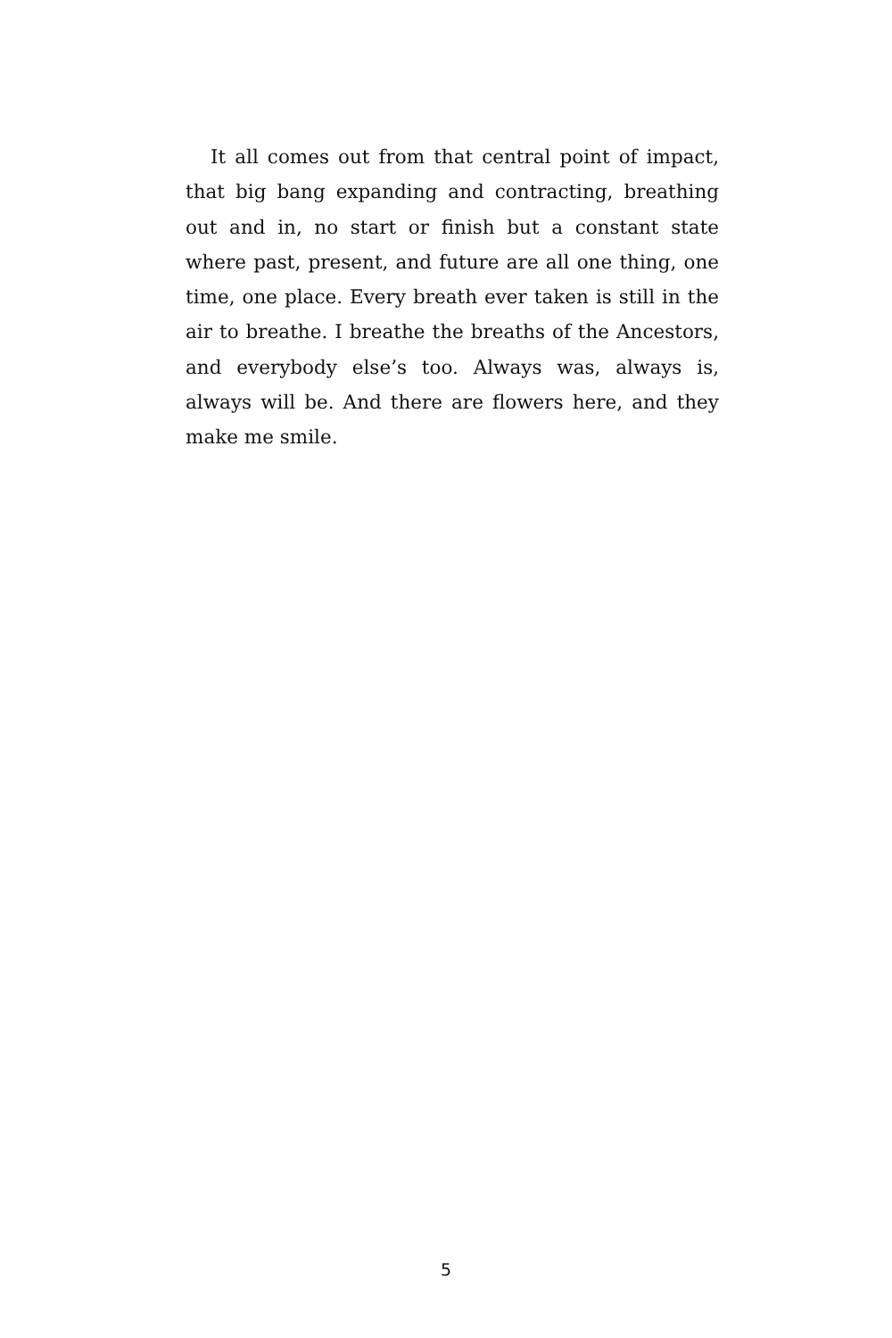It all comes out from that central point of impact, that big bang expanding and contracting, breathing out and in, no start or finish but a constant state where past, present, and future are all one thing, one time, one place. Every breath ever taken is still in the air to breathe. I breathe the breaths of the Ancestors, and everybody else’s too. Always was, always is, always will be. And there are flowers here, and they make me smile.
5